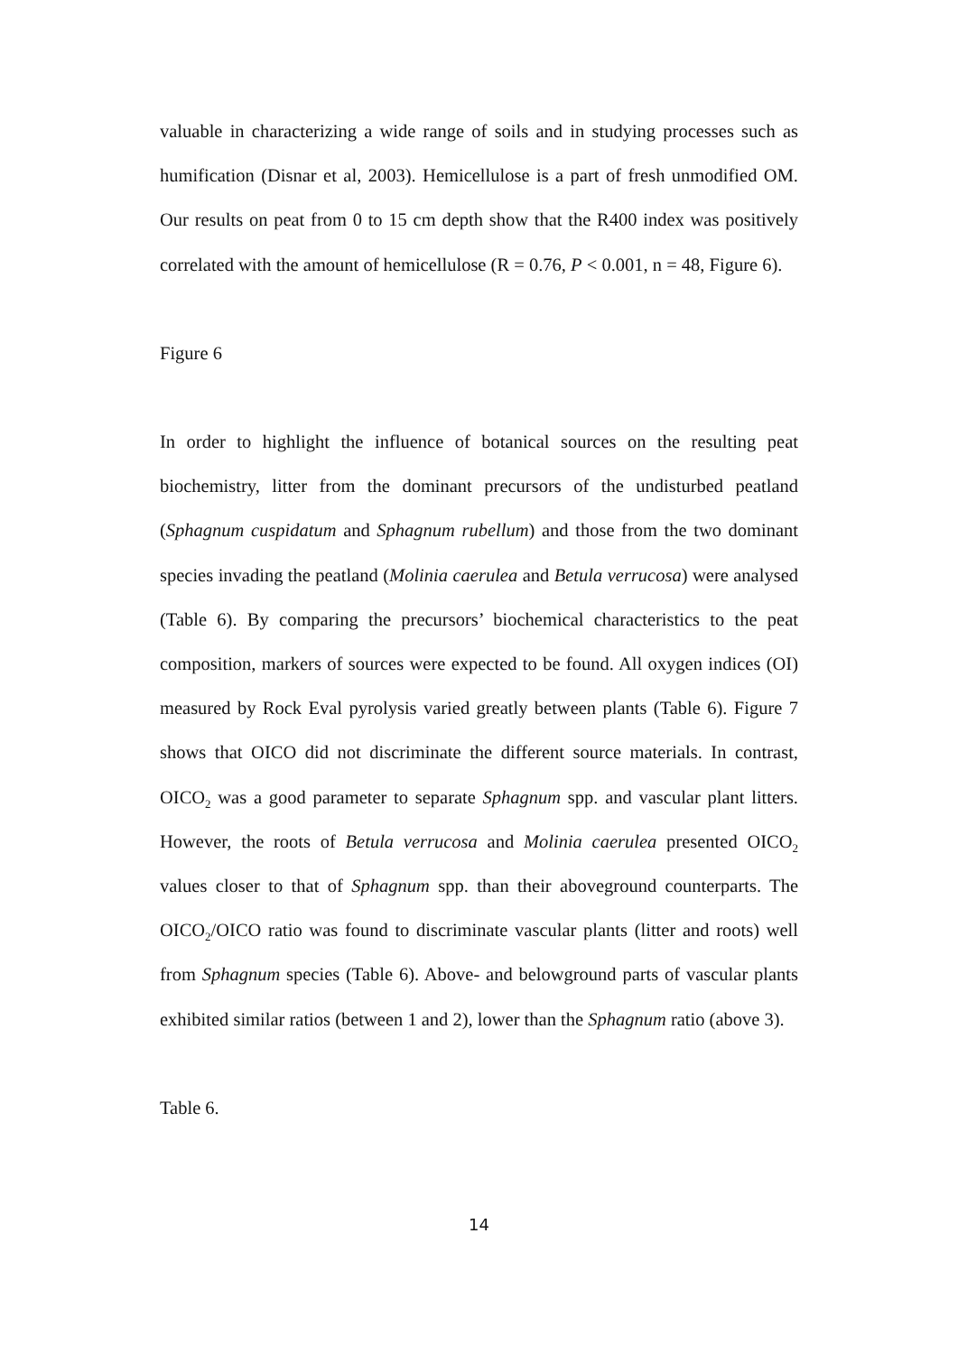valuable in characterizing a wide range of soils and in studying processes such as humification (Disnar et al, 2003). Hemicellulose is a part of fresh unmodified OM. Our results on peat from 0 to 15 cm depth show that the R400 index was positively correlated with the amount of hemicellulose (R = 0.76, P < 0.001, n = 48, Figure 6).
Figure 6
In order to highlight the influence of botanical sources on the resulting peat biochemistry, litter from the dominant precursors of the undisturbed peatland (Sphagnum cuspidatum and Sphagnum rubellum) and those from the two dominant species invading the peatland (Molinia caerulea and Betula verrucosa) were analysed (Table 6). By comparing the precursors’ biochemical characteristics to the peat composition, markers of sources were expected to be found. All oxygen indices (OI) measured by Rock Eval pyrolysis varied greatly between plants (Table 6). Figure 7 shows that OICO did not discriminate the different source materials. In contrast, OICO<sub>2</sub> was a good parameter to separate Sphagnum spp. and vascular plant litters. However, the roots of Betula verrucosa and Molinia caerulea presented OICO<sub>2</sub> values closer to that of Sphagnum spp. than their aboveground counterparts. The OICO<sub>2</sub>/OICO ratio was found to discriminate vascular plants (litter and roots) well from Sphagnum species (Table 6). Above- and belowground parts of vascular plants exhibited similar ratios (between 1 and 2), lower than the Sphagnum ratio (above 3).
Table 6.
14